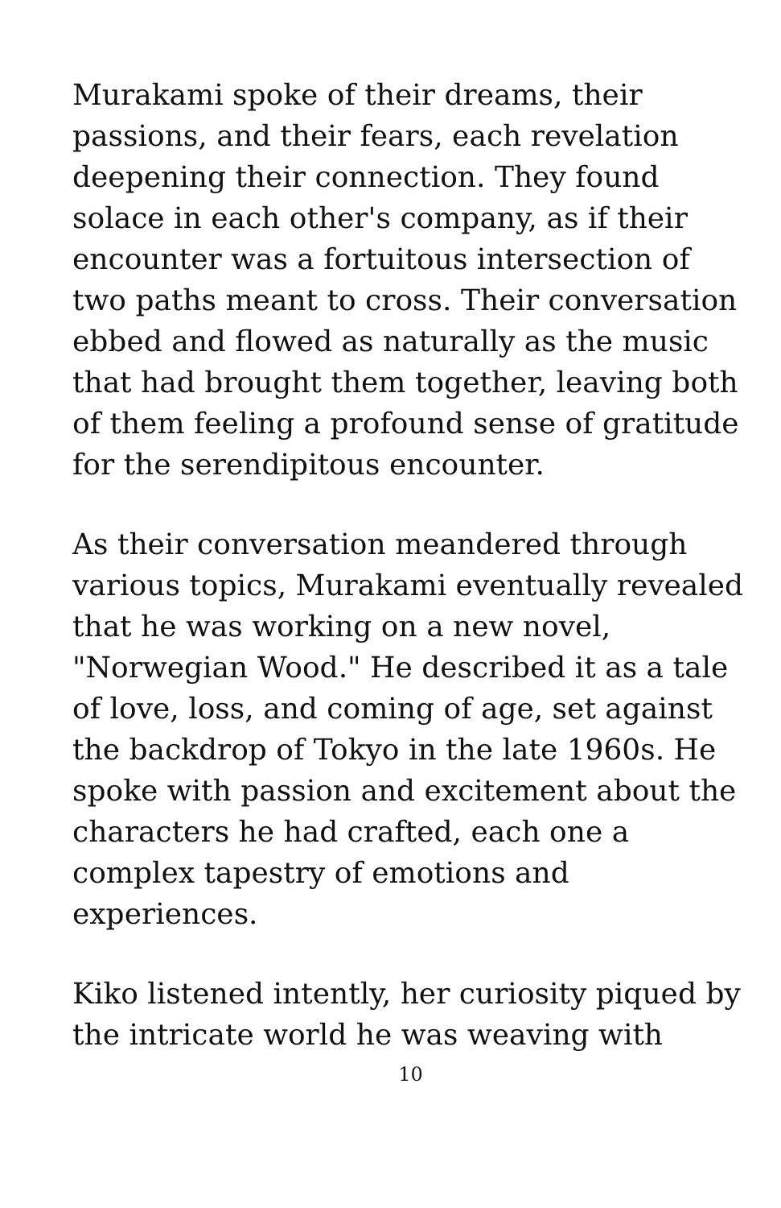Murakami spoke of their dreams, their passions, and their fears, each revelation deepening their connection. They found solace in each other's company, as if their encounter was a fortuitous intersection of two paths meant to cross. Their conversation ebbed and flowed as naturally as the music that had brought them together, leaving both of them feeling a profound sense of gratitude for the serendipitous encounter.
As their conversation meandered through various topics, Murakami eventually revealed that he was working on a new novel, "Norwegian Wood." He described it as a tale of love, loss, and coming of age, set against the backdrop of Tokyo in the late 1960s. He spoke with passion and excitement about the characters he had crafted, each one a complex tapestry of emotions and experiences.
Kiko listened intently, her curiosity piqued by the intricate world he was weaving with
10